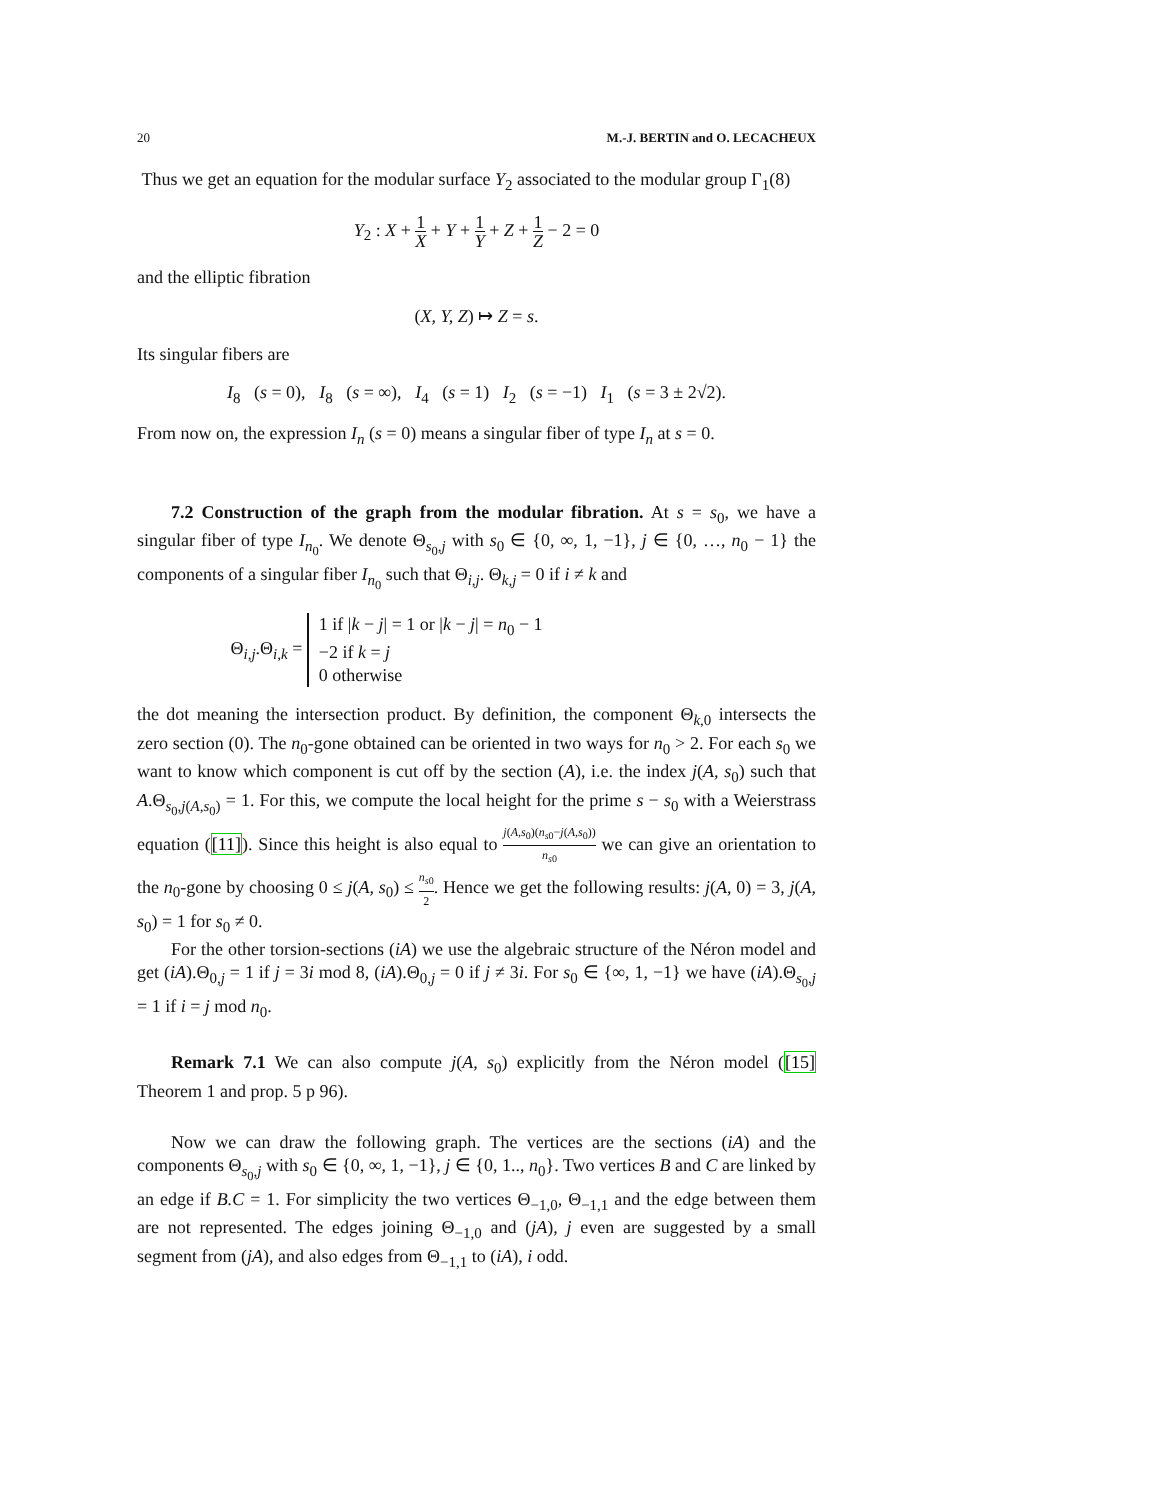20 M.-J. BERTIN and O. LECACHEUX
Thus we get an equation for the modular surface Y<sub>2</sub> associated to the modular group Γ<sub>1</sub>(8)
Y<sub>2</sub> : X + 1 X + Y + 1 Y + Z + 1 Z − 2 = 0
and the elliptic fibration
(X, Y, Z) ↦ Z = s.
Its singular fibers are
I<sub>8</sub> (s = 0), I<sub>8</sub> (s = ∞), I<sub>4</sub> (s = 1) I<sub>2</sub> (s = −1) I<sub>1</sub> (s = 3 ± 2√2).
From now on, the expression I<sub>n</sub> (s = 0) means a singular fiber of type I<sub>n</sub> at s = 0.
7.2 Construction of the graph from the modular fibration. At s = s<sub>0</sub>, we have a singular fiber of type I<sub>n<sub>0</sub></sub>. We denote Θ<sub>s<sub>0</sub>,j</sub> with s<sub>0</sub> ∈ {0, ∞, 1, −1}, j ∈ {0, …, n<sub>0</sub> − 1} the components of a singular fiber I<sub>n<sub>0</sub></sub> such that Θ<sub>i,j</sub>. Θ<sub>k,j</sub> = 0 if i ≠ k and
Θ<sub>i,j</sub>.Θ<sub>i,k</sub> = 1 if |k − j| = 1 or |k − j| = n<sub>0</sub> − 1
−2 if k = j
0 otherwise
the dot meaning the intersection product. By definition, the component Θ<sub>k,0</sub> intersects the zero section (0). The n<sub>0</sub>-gone obtained can be oriented in two ways for n<sub>0</sub> > 2. For each s<sub>0</sub> we want to know which component is cut off by the section (A), i.e. the index j(A, s<sub>0</sub>) such that A.Θ<sub>s<sub>0</sub>,j(A,s<sub>0</sub>)</sub> = 1. For this, we compute the local height for the prime s − s<sub>0</sub> with a Weierstrass equation ([11]). Since this height is also equal to j(A,s<sub>0</sub>)(n<sub>s</sub><sub>0</sub>−j(A,s<sub>0</sub>)) n<sub>s</sub><sub>0</sub> we can give an orientation to the n<sub>0</sub>-gone by choosing 0 ≤ j(A, s<sub>0</sub>) ≤ n<sub>s</sub><sub>0</sub> 2. Hence we get the following results: j(A, 0) = 3, j(A, s<sub>0</sub>) = 1 for s<sub>0</sub> ≠ 0.
For the other torsion-sections (iA) we use the algebraic structure of the Néron model and get (iA).Θ<sub>0,j</sub> = 1 if j = 3i mod 8, (iA).Θ<sub>0,j</sub> = 0 if j ≠ 3i. For s<sub>0</sub> ∈ {∞, 1, −1} we have (iA).Θ<sub>s<sub>0</sub>,j</sub> = 1 if i = j mod n<sub>0</sub>.
Remark 7.1 We can also compute j(A, s<sub>0</sub>) explicitly from the Néron model ([15] Theorem 1 and prop. 5 p 96).
Now we can draw the following graph. The vertices are the sections (iA) and the components Θ<sub>s<sub>0</sub>,j</sub> with s<sub>0</sub> ∈ {0, ∞, 1, −1}, j ∈ {0, 1.., n<sub>0</sub>}. Two vertices B and C are linked by an edge if B.C = 1. For simplicity the two vertices Θ<sub>−1,0</sub>, Θ<sub>−1,1</sub> and the edge between them are not represented. The edges joining Θ<sub>−1,0</sub> and (jA), j even are suggested by a small segment from (jA), and also edges from Θ<sub>−1,1</sub> to (iA), i odd.